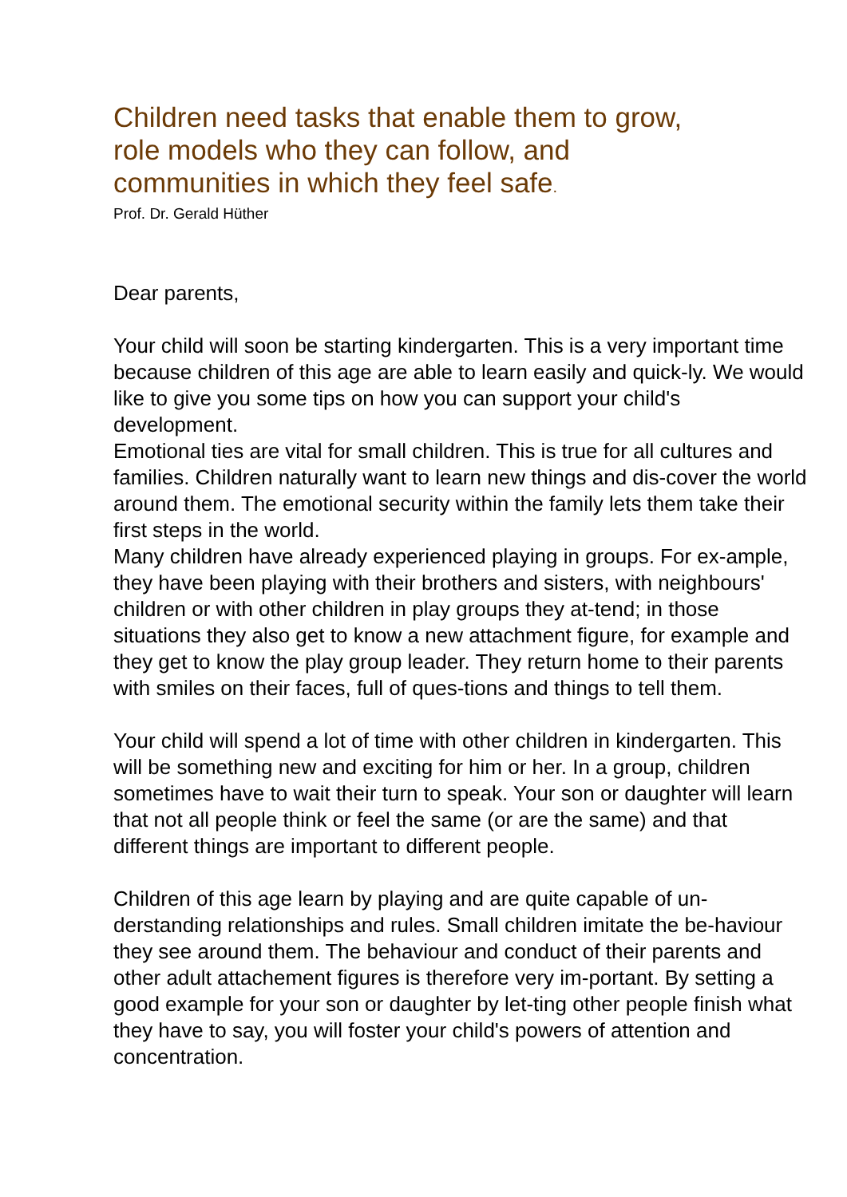Children need tasks that enable them to grow,
role models who they can follow, and
communities in which they feel safe.
Prof. Dr. Gerald Hüther
Dear parents,
Your child will soon be starting kindergarten. This is a very important time because children of this age are able to learn easily and quick-ly. We would like to give you some tips on how you can support your child's development.
Emotional ties are vital for small children. This is true for all cultures and families. Children naturally want to learn new things and dis-cover the world around them. The emotional security within the family lets them take their first steps in the world.
Many children have already experienced playing in groups. For ex-ample, they have been playing with their brothers and sisters, with neighbours' children or with other children in play groups they at-tend; in those situations they also get to know a new attachment figure, for example and they get to know the play group leader. They return home to their parents with smiles on their faces, full of ques-tions and things to tell them.
Your child will spend a lot of time with other children in kindergarten. This will be something new and exciting for him or her. In a group, children sometimes have to wait their turn to speak. Your son or daughter will learn that not all people think or feel the same (or are the same) and that different things are important to different people.
Children of this age learn by playing and are quite capable of un-derstanding relationships and rules. Small children imitate the be-haviour they see around them. The behaviour and conduct of their parents and other adult attachement figures is therefore very im-portant. By setting a good example for your son or daughter by let-ting other people finish what they have to say, you will foster your child's powers of attention and concentration.